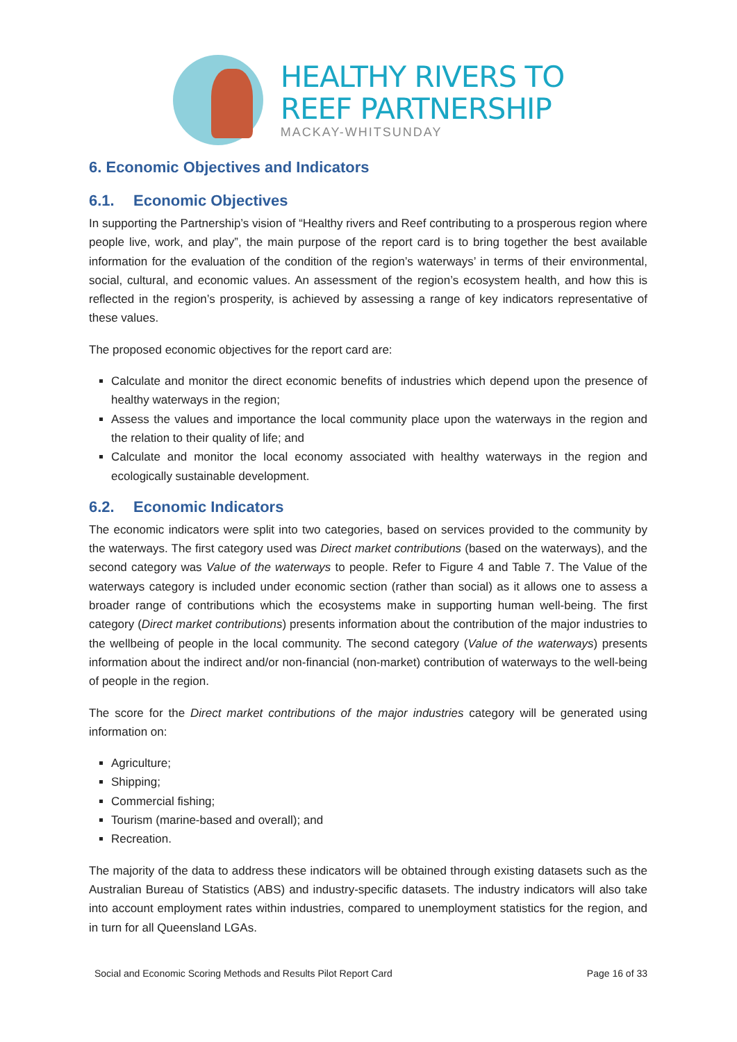HEALTHY RIVERS TO
REEF PARTNERSHIP
MACKAY-WHITSUNDAY
6. Economic Objectives and Indicators
6.1. Economic Objectives
In supporting the Partnership’s vision of “Healthy rivers and Reef contributing to a prosperous region where people live, work, and play”, the main purpose of the report card is to bring together the best available information for the evaluation of the condition of the region’s waterways’ in terms of their environmental, social, cultural, and economic values. An assessment of the region’s ecosystem health, and how this is reflected in the region’s prosperity, is achieved by assessing a range of key indicators representative of these values.
The proposed economic objectives for the report card are:
Calculate and monitor the direct economic benefits of industries which depend upon the presence of healthy waterways in the region;
Assess the values and importance the local community place upon the waterways in the region and the relation to their quality of life; and
Calculate and monitor the local economy associated with healthy waterways in the region and ecologically sustainable development.
6.2. Economic Indicators
The economic indicators were split into two categories, based on services provided to the community by the waterways. The first category used was Direct market contributions (based on the waterways), and the second category was Value of the waterways to people. Refer to Figure 4 and Table 7. The Value of the waterways category is included under economic section (rather than social) as it allows one to assess a broader range of contributions which the ecosystems make in supporting human well-being. The first category (Direct market contributions) presents information about the contribution of the major industries to the wellbeing of people in the local community. The second category (Value of the waterways) presents information about the indirect and/or non-financial (non-market) contribution of waterways to the well-being of people in the region.
The score for the Direct market contributions of the major industries category will be generated using information on:
Agriculture;
Shipping;
Commercial fishing;
Tourism (marine-based and overall); and
Recreation.
The majority of the data to address these indicators will be obtained through existing datasets such as the Australian Bureau of Statistics (ABS) and industry-specific datasets. The industry indicators will also take into account employment rates within industries, compared to unemployment statistics for the region, and in turn for all Queensland LGAs.
Social and Economic Scoring Methods and Results Pilot Report Card Page 16 of 33